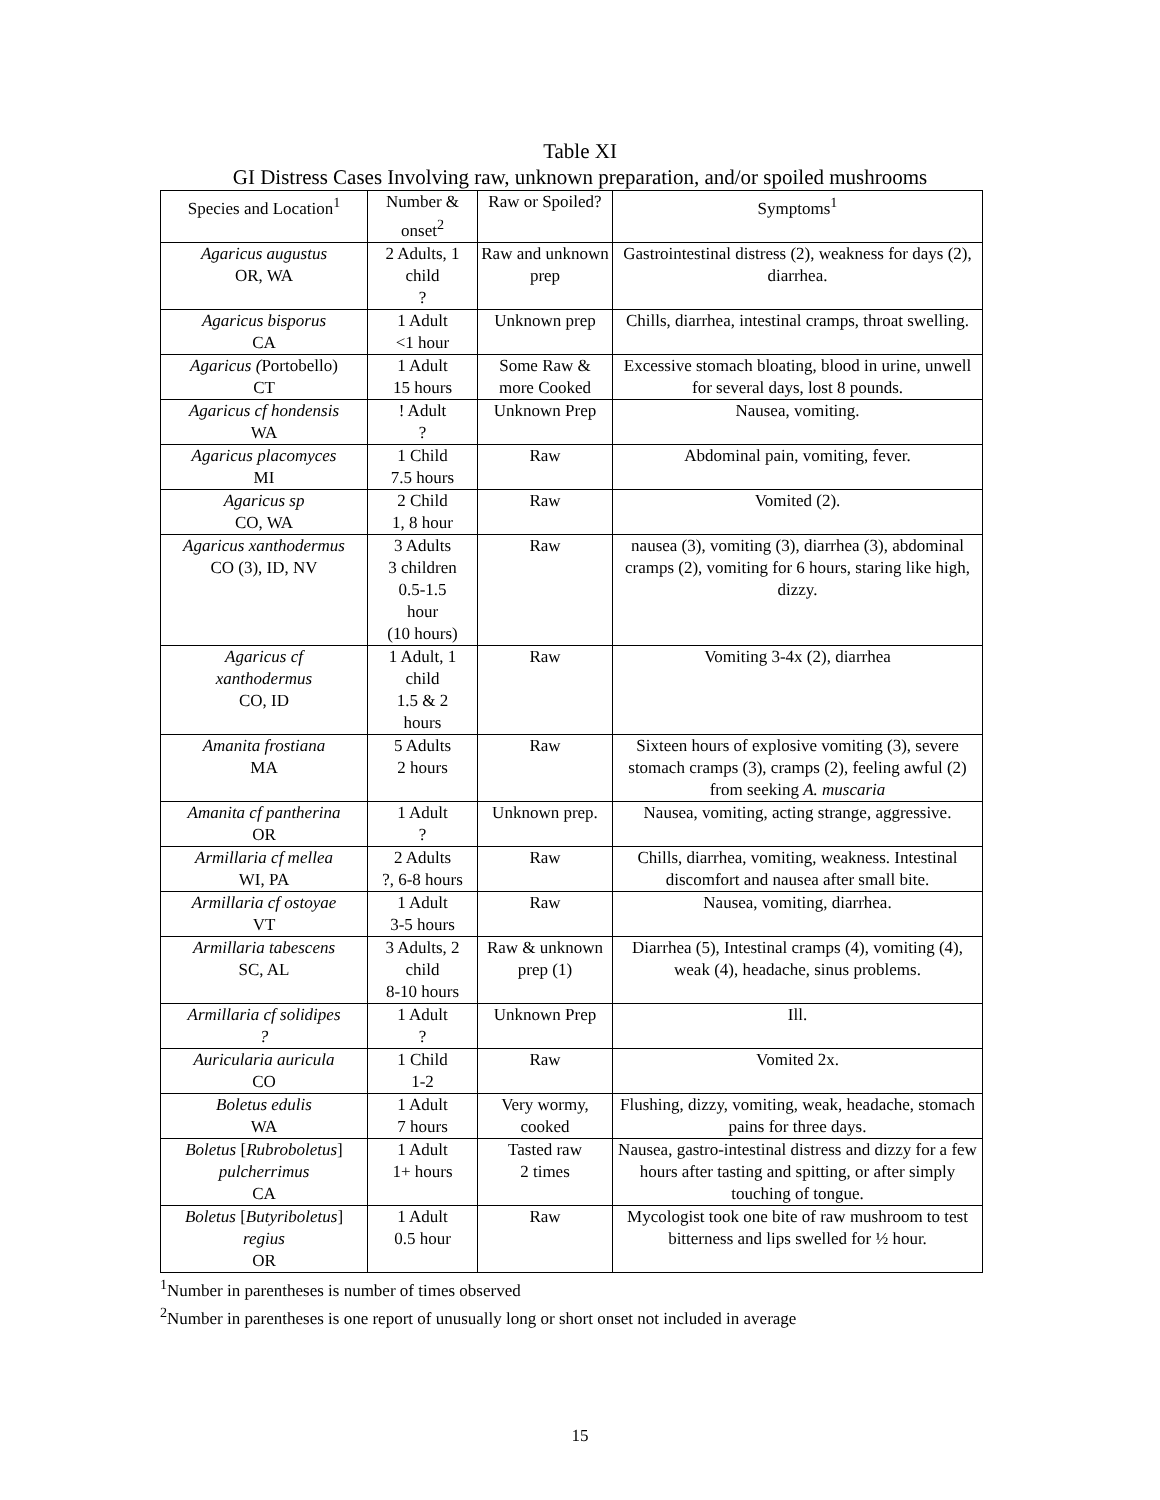Table XI
GI Distress Cases Involving raw, unknown preparation, and/or spoiled mushrooms
| Species and Location<sup>1</sup> | Number & onset<sup>2</sup> | Raw or Spoiled? | Symptoms<sup>1</sup> |
| --- | --- | --- | --- |
| Agaricus augustus OR, WA | 2 Adults, 1 child ? | Raw and unknown prep | Gastrointestinal distress (2), weakness for days (2), diarrhea. |
| Agaricus bisporus CA | 1 Adult <1 hour | Unknown prep | Chills, diarrhea, intestinal cramps, throat swelling. |
| Agaricus ( Portobello) CT | 1 Adult 15 hours | Some Raw & more Cooked | Excessive stomach bloating, blood in urine, unwell for several days, lost 8 pounds. |
| Agaricus cf hondensis WA | ! Adult ? | Unknown Prep | Nausea, vomiting. |
| Agaricus placomyces MI | 1 Child 7.5 hours | Raw | Abdominal pain, vomiting, fever. |
| Agaricus sp CO, WA | 2 Child 1, 8 hour | Raw | Vomited (2). |
| Agaricus xanthodermus CO (3), ID, NV | 3 Adults 3 children 0.5-1.5 hour (10 hours) | Raw | nausea (3), vomiting (3), diarrhea (3), abdominal cramps (2), vomiting for 6 hours, staring like high, dizzy. |
| Agaricus cf xanthodermus CO, ID | 1 Adult, 1 child 1.5 & 2 hours | Raw | Vomiting 3-4x (2), diarrhea |
| Amanita frostiana MA | 5 Adults 2 hours | Raw | Sixteen hours of explosive vomiting (3), severe stomach cramps (3), cramps (2), feeling awful (2) from seeking A. muscaria |
| Amanita cf pantherina OR | 1 Adult ? | Unknown prep. | Nausea, vomiting, acting strange, aggressive. |
| Armillaria cf mellea WI, PA | 2 Adults ?, 6-8 hours | Raw | Chills, diarrhea, vomiting, weakness. Intestinal discomfort and nausea after small bite. |
| Armillaria cf ostoyae VT | 1 Adult 3-5 hours | Raw | Nausea, vomiting, diarrhea. |
| Armillaria tabescens SC, AL | 3 Adults, 2 child 8-10 hours | Raw & unknown prep (1) | Diarrhea (5), Intestinal cramps (4), vomiting (4), weak (4), headache, sinus problems. |
| Armillaria cf solidipes ? | 1 Adult ? | Unknown Prep | Ill. |
| Auricularia auricula CO | 1 Child 1-2 | Raw | Vomited 2x. |
| Boletus edulis WA | 1 Adult 7 hours | Very wormy, cooked | Flushing, dizzy, vomiting, weak, headache, stomach pains for three days. |
| Boletus [ Rubroboletus ] pulcherrimus CA | 1 Adult 1+ hours | Tasted raw 2 times | Nausea, gastro-intestinal distress and dizzy for a few hours after tasting and spitting, or after simply touching of tongue. |
| Boletus [ Butyriboletus ] regius OR | 1 Adult 0.5 hour | Raw | Mycologist took one bite of raw mushroom to test bitterness and lips swelled for ½ hour. |
<sup>1</sup> Number in parentheses is number of times observed
<sup>2</sup> Number in parentheses is one report of unusually long or short onset not included in average
15